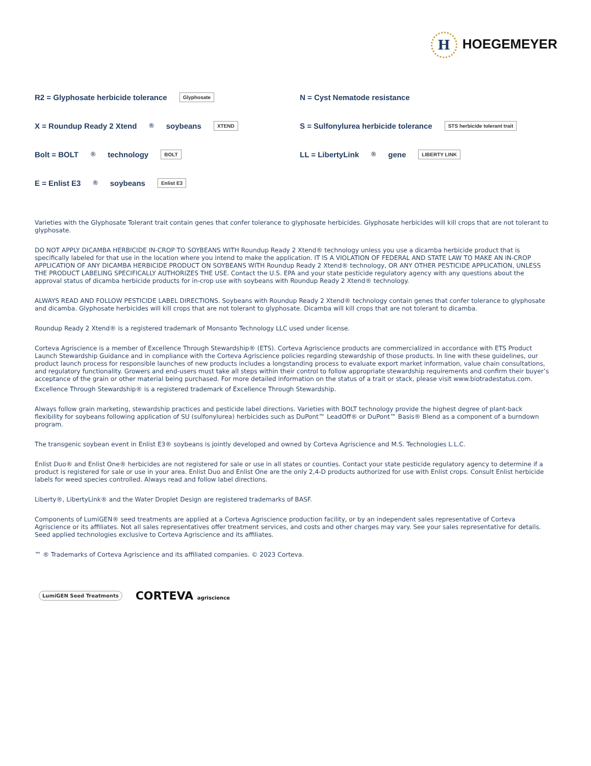H HOEGEMEYER
R2 = Glyphosate herbicide tolerance Glyphosate
N = Cyst Nematode resistance
X = Roundup Ready 2 Xtend<sup>®</sup> soybeans XTEND
S = Sulfonylurea herbicide tolerance STS herbicide tolerant trait
Bolt = BOLT<sup>®</sup> technology BOLT
LL = LibertyLink<sup>®</sup> gene LIBERTY LINK
E = Enlist E3<sup>®</sup> soybeans Enlist E3
Varieties with the Glyphosate Tolerant trait contain genes that confer tolerance to glyphosate herbicides. Glyphosate herbicides will kill crops that are not tolerant to glyphosate.
DO NOT APPLY DICAMBA HERBICIDE IN-CROP TO SOYBEANS WITH Roundup Ready 2 Xtend® technology unless you use a dicamba herbicide product that is specifically labeled for that use in the location where you intend to make the application. IT IS A VIOLATION OF FEDERAL AND STATE LAW TO MAKE AN IN-CROP APPLICATION OF ANY DICAMBA HERBICIDE PRODUCT ON SOYBEANS WITH Roundup Ready 2 Xtend® technology, OR ANY OTHER PESTICIDE APPLICATION, UNLESS THE PRODUCT LABELING SPECIFICALLY AUTHORIZES THE USE. Contact the U.S. EPA and your state pesticide regulatory agency with any questions about the approval status of dicamba herbicide products for in-crop use with soybeans with Roundup Ready 2 Xtend® technology.
ALWAYS READ AND FOLLOW PESTICIDE LABEL DIRECTIONS. Soybeans with Roundup Ready 2 Xtend® technology contain genes that confer tolerance to glyphosate and dicamba. Glyphosate herbicides will kill crops that are not tolerant to glyphosate. Dicamba will kill crops that are not tolerant to dicamba.
Roundup Ready 2 Xtend® is a registered trademark of Monsanto Technology LLC used under license.
Corteva Agriscience is a member of Excellence Through Stewardship® (ETS). Corteva Agriscience products are commercialized in accordance with ETS Product Launch Stewardship Guidance and in compliance with the Corteva Agriscience policies regarding stewardship of those products. In line with these guidelines, our product launch process for responsible launches of new products includes a longstanding process to evaluate export market information, value chain consultations, and regulatory functionality. Growers and end-users must take all steps within their control to follow appropriate stewardship requirements and confirm their buyer’s acceptance of the grain or other material being purchased. For more detailed information on the status of a trait or stack, please visit www.biotradestatus.com.
Excellence Through Stewardship® is a registered trademark of Excellence Through Stewardship.
Always follow grain marketing, stewardship practices and pesticide label directions. Varieties with BOLT technology provide the highest degree of plant-back flexibility for soybeans following application of SU (sulfonylurea) herbicides such as DuPont™ LeadOff® or DuPont™ Basis® Blend as a component of a burndown program.
The transgenic soybean event in Enlist E3® soybeans is jointly developed and owned by Corteva Agriscience and M.S. Technologies L.L.C.
Enlist Duo® and Enlist One® herbicides are not registered for sale or use in all states or counties. Contact your state pesticide regulatory agency to determine if a product is registered for sale or use in your area. Enlist Duo and Enlist One are the only 2,4-D products authorized for use with Enlist crops. Consult Enlist herbicide labels for weed species controlled. Always read and follow label directions.
Liberty®, LibertyLink® and the Water Droplet Design are registered trademarks of BASF.
Components of LumiGEN® seed treatments are applied at a Corteva Agriscience production facility, or by an independent sales representative of Corteva Agriscience or its affiliates. Not all sales representatives offer treatment services, and costs and other charges may vary. See your sales representative for details. Seed applied technologies exclusive to Corteva Agriscience and its affiliates.
™ ® Trademarks of Corteva Agriscience and its affiliated companies. © 2023 Corteva.
LumiGEN Seed Treatments CORTEVA agriscience